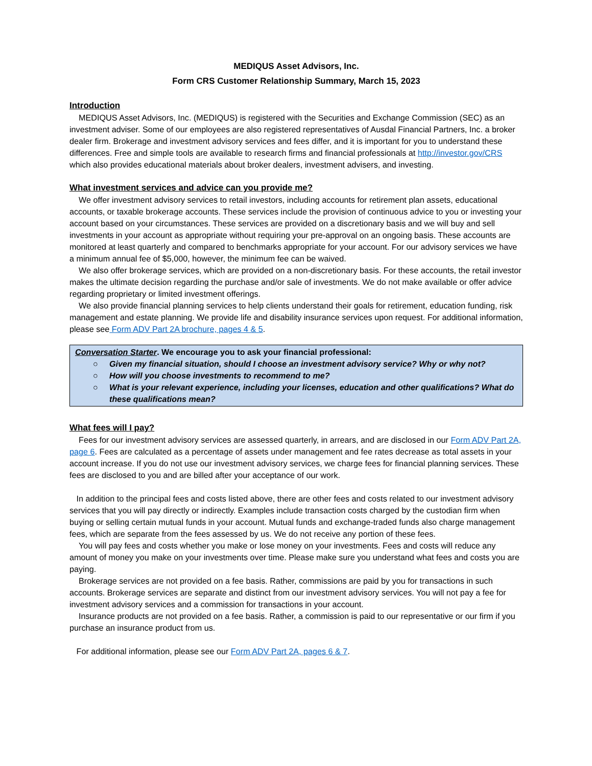MEDIQUS Asset Advisors, Inc.
Form CRS Customer Relationship Summary, March 15, 2023
Introduction
MEDIQUS Asset Advisors, Inc. (MEDIQUS) is registered with the Securities and Exchange Commission (SEC) as an investment adviser. Some of our employees are also registered representatives of Ausdal Financial Partners, Inc. a broker dealer firm. Brokerage and investment advisory services and fees differ, and it is important for you to understand these differences. Free and simple tools are available to research firms and financial professionals at http://investor.gov/CRS which also provides educational materials about broker dealers, investment advisers, and investing.
What investment services and advice can you provide me?
We offer investment advisory services to retail investors, including accounts for retirement plan assets, educational accounts, or taxable brokerage accounts. These services include the provision of continuous advice to you or investing your account based on your circumstances. These services are provided on a discretionary basis and we will buy and sell investments in your account as appropriate without requiring your pre-approval on an ongoing basis. These accounts are monitored at least quarterly and compared to benchmarks appropriate for your account. For our advisory services we have a minimum annual fee of $5,000, however, the minimum fee can be waived.
We also offer brokerage services, which are provided on a non-discretionary basis. For these accounts, the retail investor makes the ultimate decision regarding the purchase and/or sale of investments. We do not make available or offer advice regarding proprietary or limited investment offerings.
We also provide financial planning services to help clients understand their goals for retirement, education funding, risk management and estate planning. We provide life and disability insurance services upon request. For additional information, please see Form ADV Part 2A brochure, pages 4 & 5.
Conversation Starter. We encourage you to ask your financial professional:
○ Given my financial situation, should I choose an investment advisory service? Why or why not?
○ How will you choose investments to recommend to me?
○ What is your relevant experience, including your licenses, education and other qualifications? What do these qualifications mean?
What fees will I pay?
Fees for our investment advisory services are assessed quarterly, in arrears, and are disclosed in our Form ADV Part 2A, page 6. Fees are calculated as a percentage of assets under management and fee rates decrease as total assets in your account increase. If you do not use our investment advisory services, we charge fees for financial planning services. These fees are disclosed to you and are billed after your acceptance of our work.
In addition to the principal fees and costs listed above, there are other fees and costs related to our investment advisory services that you will pay directly or indirectly. Examples include transaction costs charged by the custodian firm when buying or selling certain mutual funds in your account. Mutual funds and exchange-traded funds also charge management fees, which are separate from the fees assessed by us. We do not receive any portion of these fees.
You will pay fees and costs whether you make or lose money on your investments. Fees and costs will reduce any amount of money you make on your investments over time. Please make sure you understand what fees and costs you are paying.
Brokerage services are not provided on a fee basis. Rather, commissions are paid by you for transactions in such accounts. Brokerage services are separate and distinct from our investment advisory services. You will not pay a fee for investment advisory services and a commission for transactions in your account.
Insurance products are not provided on a fee basis. Rather, a commission is paid to our representative or our firm if you purchase an insurance product from us.
For additional information, please see our Form ADV Part 2A, pages 6 & 7.